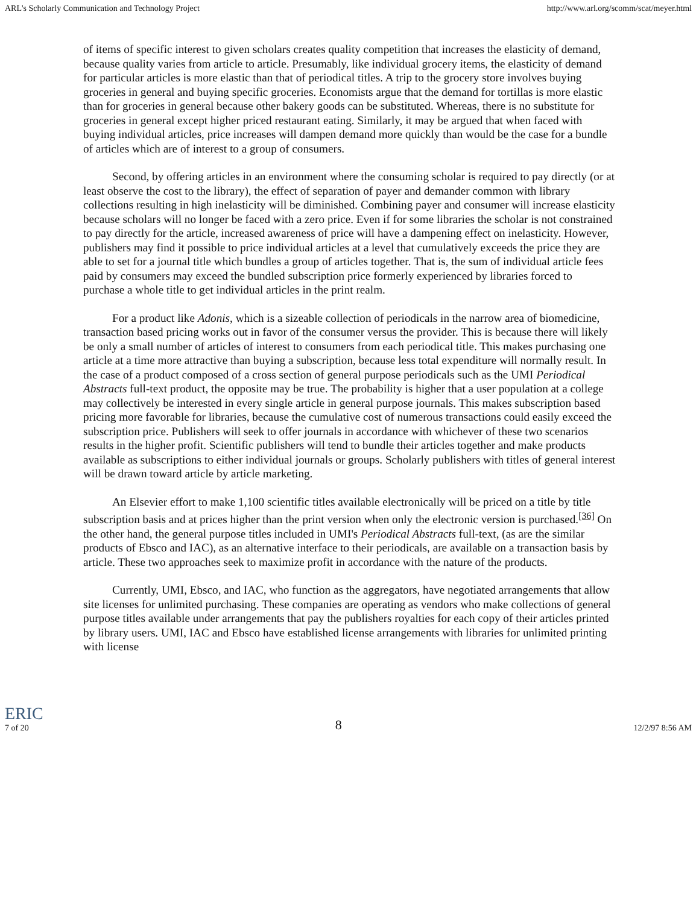ARL's Scholarly Communication and Technology Project http://www.arl.org/scomm/scat/meyer.html
of items of specific interest to given scholars creates quality competition that increases the elasticity of demand, because quality varies from article to article. Presumably, like individual grocery items, the elasticity of demand for particular articles is more elastic than that of periodical titles. A trip to the grocery store involves buying groceries in general and buying specific groceries. Economists argue that the demand for tortillas is more elastic than for groceries in general because other bakery goods can be substituted. Whereas, there is no substitute for groceries in general except higher priced restaurant eating. Similarly, it may be argued that when faced with buying individual articles, price increases will dampen demand more quickly than would be the case for a bundle of articles which are of interest to a group of consumers.
Second, by offering articles in an environment where the consuming scholar is required to pay directly (or at least observe the cost to the library), the effect of separation of payer and demander common with library collections resulting in high inelasticity will be diminished. Combining payer and consumer will increase elasticity because scholars will no longer be faced with a zero price. Even if for some libraries the scholar is not constrained to pay directly for the article, increased awareness of price will have a dampening effect on inelasticity. However, publishers may find it possible to price individual articles at a level that cumulatively exceeds the price they are able to set for a journal title which bundles a group of articles together. That is, the sum of individual article fees paid by consumers may exceed the bundled subscription price formerly experienced by libraries forced to purchase a whole title to get individual articles in the print realm.
For a product like Adonis, which is a sizeable collection of periodicals in the narrow area of biomedicine, transaction based pricing works out in favor of the consumer versus the provider. This is because there will likely be only a small number of articles of interest to consumers from each periodical title. This makes purchasing one article at a time more attractive than buying a subscription, because less total expenditure will normally result. In the case of a product composed of a cross section of general purpose periodicals such as the UMI Periodical Abstracts full-text product, the opposite may be true. The probability is higher that a user population at a college may collectively be interested in every single article in general purpose journals. This makes subscription based pricing more favorable for libraries, because the cumulative cost of numerous transactions could easily exceed the subscription price. Publishers will seek to offer journals in accordance with whichever of these two scenarios results in the higher profit. Scientific publishers will tend to bundle their articles together and make products available as subscriptions to either individual journals or groups. Scholarly publishers with titles of general interest will be drawn toward article by article marketing.
An Elsevier effort to make 1,100 scientific titles available electronically will be priced on a title by title subscription basis and at prices higher than the print version when only the electronic version is purchased.<sup>[36]</sup> On the other hand, the general purpose titles included in UMI's Periodical Abstracts full-text, (as are the similar products of Ebsco and IAC), as an alternative interface to their periodicals, are available on a transaction basis by article. These two approaches seek to maximize profit in accordance with the nature of the products.
Currently, UMI, Ebsco, and IAC, who function as the aggregators, have negotiated arrangements that allow site licenses for unlimited purchasing. These companies are operating as vendors who make collections of general purpose titles available under arrangements that pay the publishers royalties for each copy of their articles printed by library users. UMI, IAC and Ebsco have established license arrangements with libraries for unlimited printing with license
ERIC
7 of 20 8 12/2/97 8:56 AM